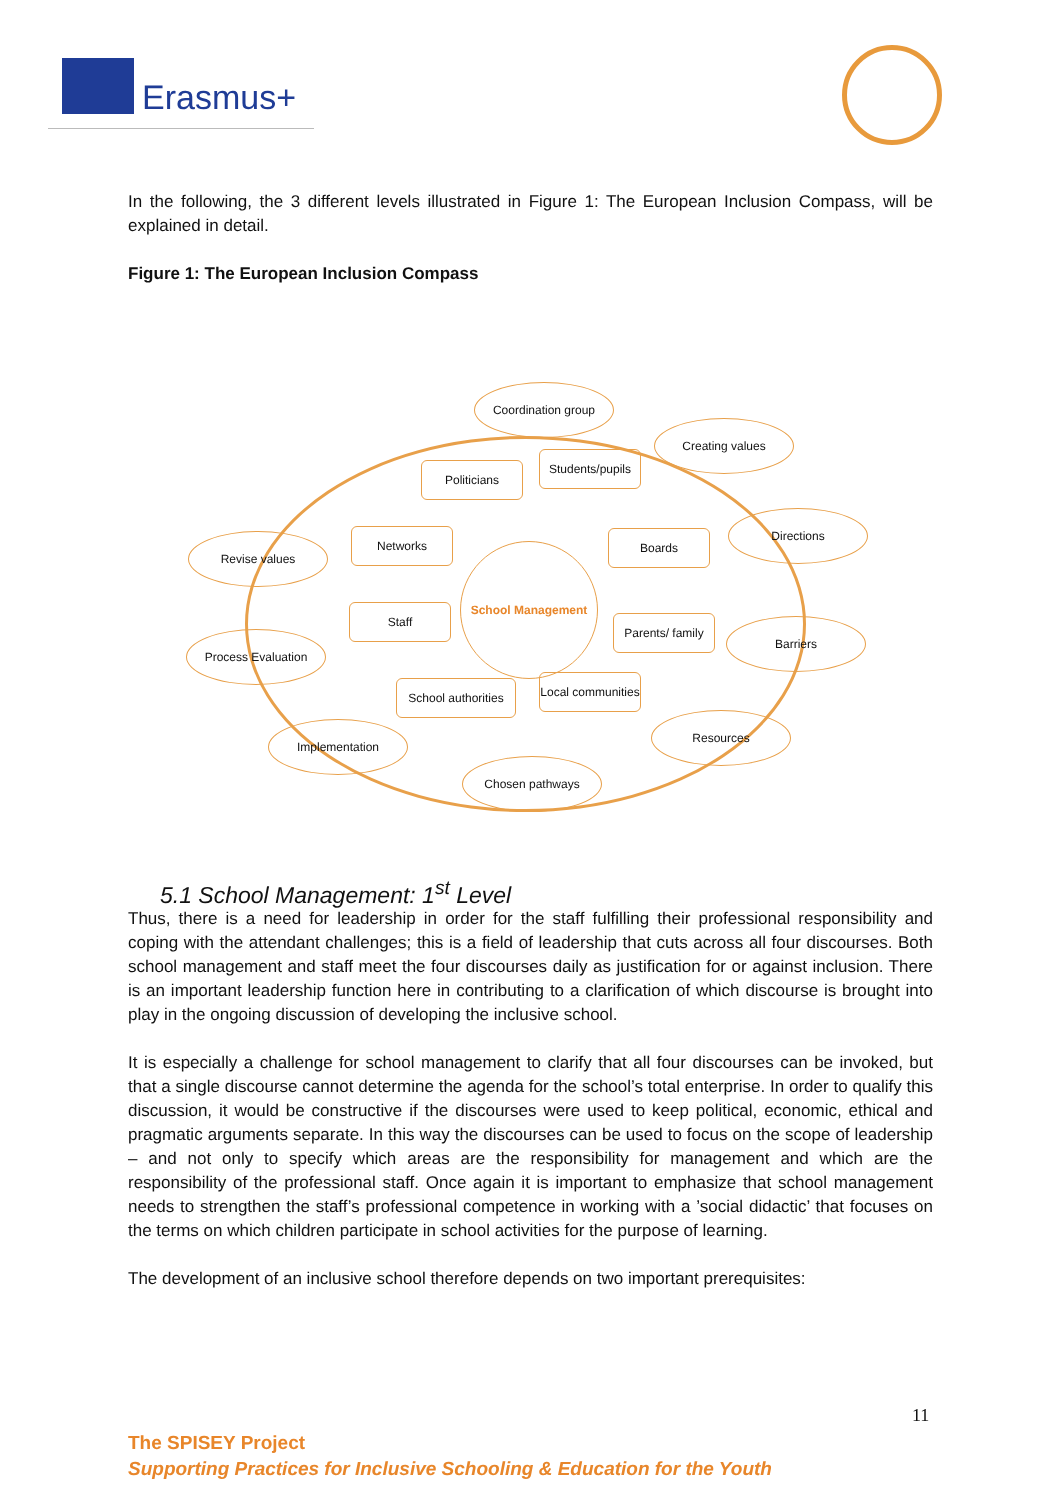Erasmus+
In the following, the 3 different levels illustrated in Figure 1: The European Inclusion Compass, will be explained in detail.
Figure 1: The European Inclusion Compass
Coordination group
Creating values
Directions
Revise values
Barriers
Process Evaluation
Implementation
Resources
Chosen pathways
Politicians
Students/pupils
Networks Boards
Staff
Parents/ family
School authorities
Local communities
School Management
5.1 School Management: 1<sup>st</sup> Level
Thus, there is a need for leadership in order for the staff fulfilling their professional responsibility and coping with the attendant challenges; this is a field of leadership that cuts across all four discourses. Both school management and staff meet the four discourses daily as justification for or against inclusion. There is an important leadership function here in contributing to a clarification of which discourse is brought into play in the ongoing discussion of developing the inclusive school.
It is especially a challenge for school management to clarify that all four discourses can be invoked, but that a single discourse cannot determine the agenda for the school’s total enterprise. In order to qualify this discussion, it would be constructive if the discourses were used to keep political, economic, ethical and pragmatic arguments separate. In this way the discourses can be used to focus on the scope of leadership – and not only to specify which areas are the responsibility for management and which are the responsibility of the professional staff. Once again it is important to emphasize that school management needs to strengthen the staff’s professional competence in working with a ’social didactic’ that focuses on the terms on which children participate in school activities for the purpose of learning.
The development of an inclusive school therefore depends on two important prerequisites:
11
The SPISEY Project
Supporting Practices for Inclusive Schooling & Education for the Youth